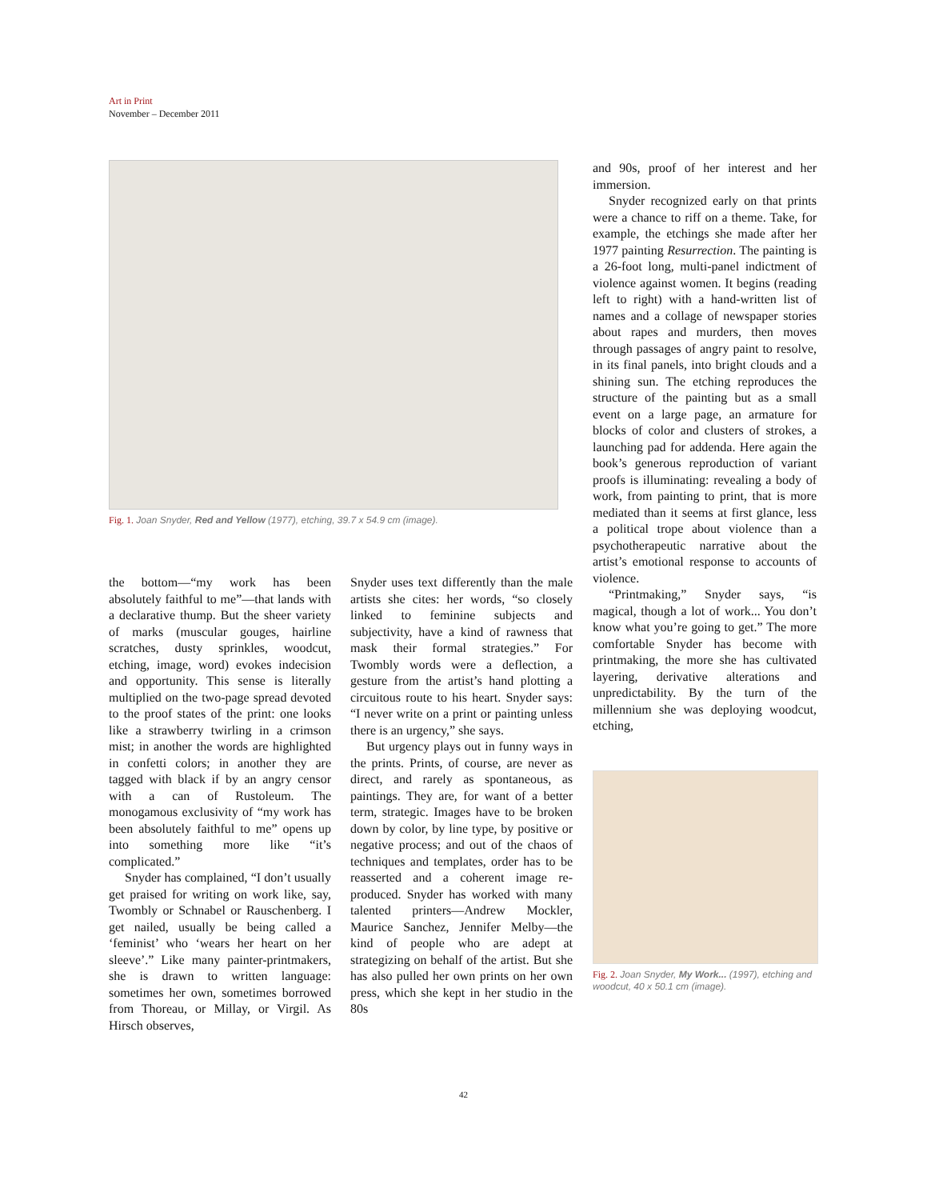Art in Print
November – December 2011
Fig. 1. Joan Snyder, Red and Yellow (1977), etching, 39.7 x 54.9 cm (image).
the bottom—“my work has been absolutely faithful to me”—that lands with a declarative thump. But the sheer variety of marks (muscular gouges, hairline scratches, dusty sprinkles, woodcut, etching, image, word) evokes indecision and opportunity. This sense is literally multiplied on the two-page spread devoted to the proof states of the print: one looks like a strawberry twirling in a crimson mist; in another the words are highlighted in confetti colors; in another they are tagged with black if by an angry censor with a can of Rustoleum. The monogamous exclusivity of “my work has been absolutely faithful to me” opens up into something more like “it’s complicated.”
Snyder has complained, “I don’t usually get praised for writing on work like, say, Twombly or Schnabel or Rauschenberg. I get nailed, usually be being called a ‘feminist’ who ‘wears her heart on her sleeve’.” Like many painter-printmakers, she is drawn to written language: sometimes her own, sometimes borrowed from Thoreau, or Millay, or Virgil. As Hirsch observes,
Snyder uses text differently than the male artists she cites: her words, “so closely linked to feminine subjects and subjectivity, have a kind of rawness that mask their formal strategies.” For Twombly words were a deflection, a gesture from the artist’s hand plotting a circuitous route to his heart. Snyder says: “I never write on a print or painting unless there is an urgency,” she says.
But urgency plays out in funny ways in the prints. Prints, of course, are never as direct, and rarely as spontaneous, as paintings. They are, for want of a better term, strategic. Images have to be broken down by color, by line type, by positive or negative process; and out of the chaos of techniques and templates, order has to be reasserted and a coherent image re-produced. Snyder has worked with many talented printers—Andrew Mockler, Maurice Sanchez, Jennifer Melby—the kind of people who are adept at strategizing on behalf of the artist. But she has also pulled her own prints on her own press, which she kept in her studio in the 80s
and 90s, proof of her interest and her immersion.
Snyder recognized early on that prints were a chance to riff on a theme. Take, for example, the etchings she made after her 1977 painting Resurrection. The painting is a 26-foot long, multi-panel indictment of violence against women. It begins (reading left to right) with a hand-written list of names and a collage of newspaper stories about rapes and murders, then moves through passages of angry paint to resolve, in its final panels, into bright clouds and a shining sun. The etching reproduces the structure of the painting but as a small event on a large page, an armature for blocks of color and clusters of strokes, a launching pad for addenda. Here again the book’s generous reproduction of variant proofs is illuminating: revealing a body of work, from painting to print, that is more mediated than it seems at first glance, less a political trope about violence than a psychotherapeutic narrative about the artist’s emotional response to accounts of violence.
“Printmaking,” Snyder says, “is magical, though a lot of work... You don’t know what you’re going to get.” The more comfortable Snyder has become with printmaking, the more she has cultivated layering, derivative alterations and unpredictability. By the turn of the millennium she was deploying woodcut, etching,
Fig. 2. Joan Snyder, My Work... (1997), etching and woodcut, 40 x 50.1 cm (image).
42